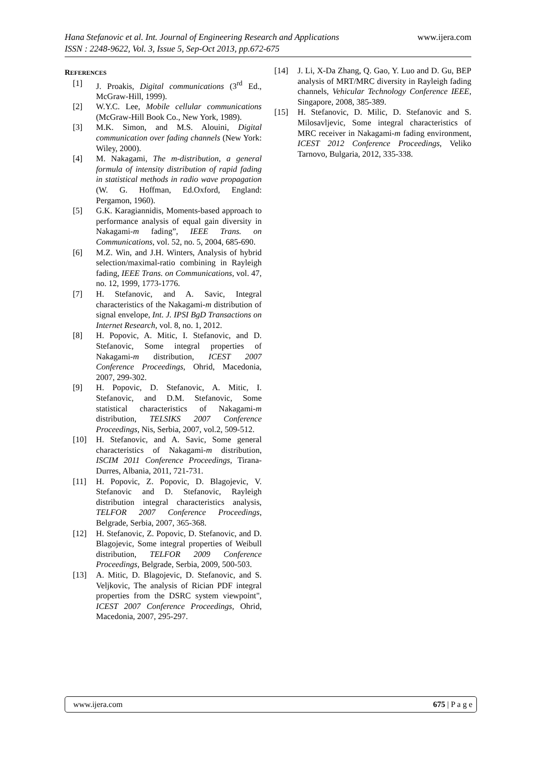www.ijera.com Hana Stefanovic et al. Int. Journal of Engineering Research and Applications
ISSN : 2248-9622, Vol. 3, Issue 5, Sep-Oct 2013, pp.672-675
REFERENCES
[1] J. Proakis, Digital communications (3<sup>rd</sup> Ed., McGraw-Hill, 1999).
[2] W.Y.C. Lee, Mobile cellular communications (McGraw-Hill Book Co., New York, 1989).
[3] M.K. Simon, and M.S. Alouini, Digital communication over fading channels (New York: Wiley, 2000).
[4] M. Nakagami, The m-distribution, a general formula of intensity distribution of rapid fading in statistical methods in radio wave propagation (W. G. Hoffman, Ed.Oxford, England: Pergamon, 1960).
[5] G.K. Karagiannidis, Moments-based approach to performance analysis of equal gain diversity in Nakagami-m fading”, IEEE Trans. on Communications, vol. 52, no. 5, 2004, 685-690.
[6] M.Z. Win, and J.H. Winters, Analysis of hybrid selection/maximal-ratio combining in Rayleigh fading, IEEE Trans. on Communications, vol. 47, no. 12, 1999, 1773-1776.
[7] H. Stefanovic, and A. Savic, Integral characteristics of the Nakagami-m distribution of signal envelope, Int. J. IPSI BgD Transactions on Internet Research, vol. 8, no. 1, 2012.
[8] H. Popovic, A. Mitic, I. Stefanovic, and D. Stefanovic, Some integral properties of Nakagami-m distribution, ICEST 2007 Conference Proceedings, Ohrid, Macedonia, 2007, 299-302.
[9] H. Popovic, D. Stefanovic, A. Mitic, I. Stefanovic, and D.M. Stefanovic, Some statistical characteristics of Nakagami-m distribution, TELSIKS 2007 Conference Proceedings, Nis, Serbia, 2007, vol.2, 509-512.
[10] H. Stefanovic, and A. Savic, Some general characteristics of Nakagami-m distribution, ISCIM 2011 Conference Proceedings, Tirana-Durres, Albania, 2011, 721-731.
[11] H. Popovic, Z. Popovic, D. Blagojevic, V. Stefanovic and D. Stefanovic, Rayleigh distribution integral characteristics analysis, TELFOR 2007 Conference Proceedings, Belgrade, Serbia, 2007, 365-368.
[12] H. Stefanovic, Z. Popovic, D. Stefanovic, and D. Blagojevic, Some integral properties of Weibull distribution, TELFOR 2009 Conference Proceedings, Belgrade, Serbia, 2009, 500-503.
[13] A. Mitic, D. Blagojevic, D. Stefanovic, and S. Veljkovic, The analysis of Rician PDF integral properties from the DSRC system viewpoint", ICEST 2007 Conference Proceedings, Ohrid, Macedonia, 2007, 295-297.
[14] J. Li, X-Da Zhang, Q. Gao, Y. Luo and D. Gu, BEP analysis of MRT/MRC diversity in Rayleigh fading channels, Vehicular Technology Conference IEEE, Singapore, 2008, 385-389.
[15] H. Stefanovic, D. Milic, D. Stefanovic and S. Milosavljevic, Some integral characteristics of MRC receiver in Nakagami-m fading environment, ICEST 2012 Conference Proceedings, Veliko Tarnovo, Bulgaria, 2012, 335-338.
675 | P a g e www.ijera.com